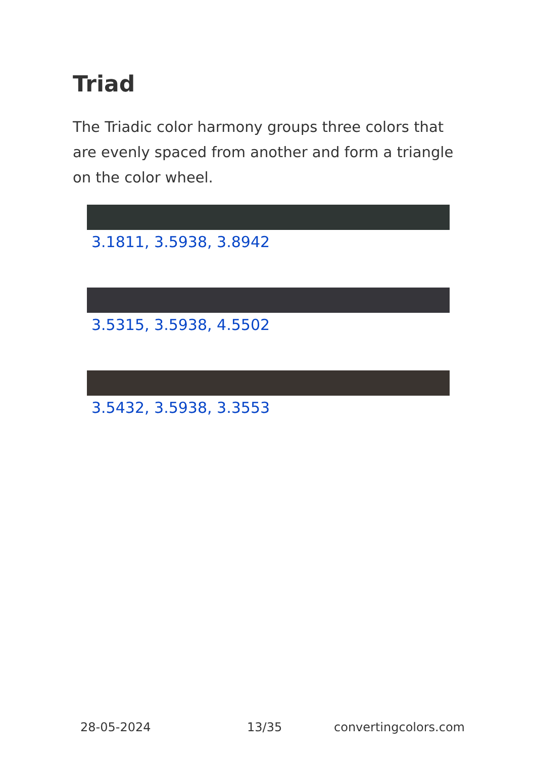Triad
The Triadic color harmony groups three colors that are evenly spaced from another and form a triangle on the color wheel.
3.1811, 3.5938, 3.8942
3.5315, 3.5938, 4.5502
3.5432, 3.5938, 3.3553
28-05-2024 13/35 convertingcolors.com